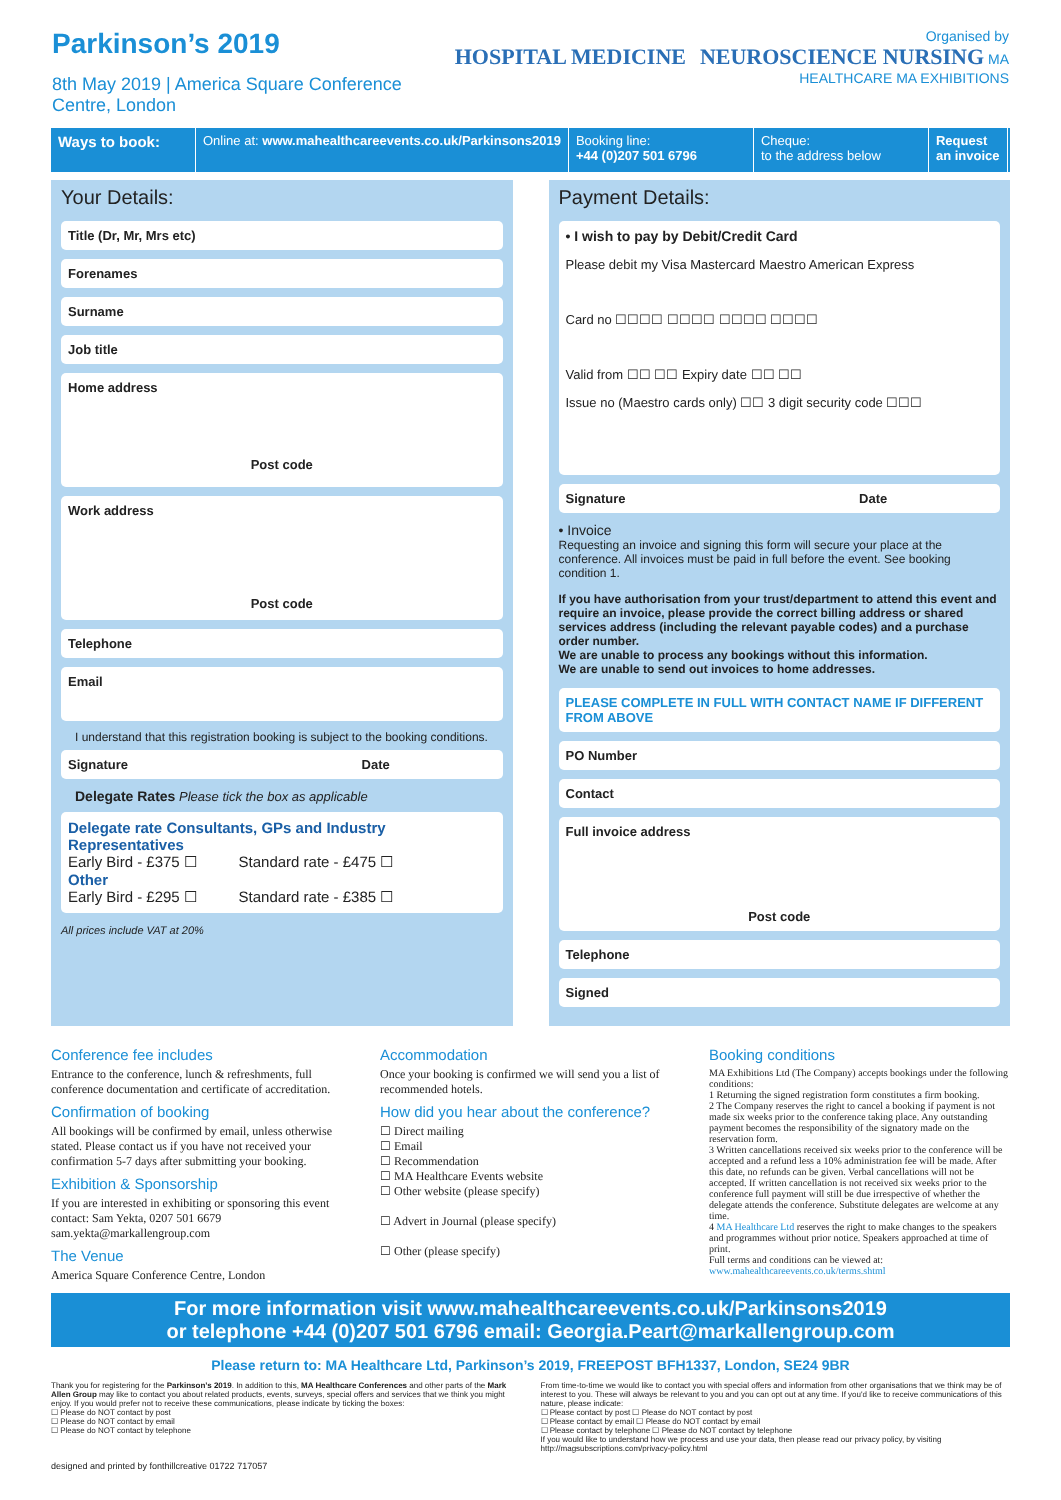Parkinson’s 2019
8th May 2019 | America Square Conference Centre, London
Organised by
HOSPITAL MEDICINE NEUROSCIENCE NURSING MA HEALTHCARE MA EXHIBITIONS
Ways to book:
Online at: www.mahealthcareevents.co.uk/Parkinsons2019
Booking line:
+44 (0)207 501 6796
Cheque:
to the address below
Request
an invoice
Your Details:
Title (Dr, Mr, Mrs etc)
Forenames
Surname
Job title
Home address
Post code
Work address
Post code
Telephone
Email
I understand that this registration booking is subject to the booking conditions.
Signature Date
Delegate Rates Please tick the box as applicable
Delegate rate Consultants, GPs and Industry Representatives
Early Bird - £375 ☐ Standard rate - £475 ☐
Other
Early Bird - £295 ☐ Standard rate - £385 ☐
All prices include VAT at 20%
Payment Details:
• I wish to pay by Debit/Credit Card
Please debit my Visa Mastercard Maestro American Express
Card no ☐☐☐☐ ☐☐☐☐ ☐☐☐☐ ☐☐☐☐
Valid from ☐☐ ☐☐ Expiry date ☐☐ ☐☐
Issue no (Maestro cards only) ☐☐ 3 digit security code ☐☐☐
Signature Date
• Invoice
Requesting an invoice and signing this form will secure your place at the conference. All invoices must be paid in full before the event. See booking condition 1.
If you have authorisation from your trust/department to attend this event and require an invoice, please provide the correct billing address or shared services address (including the relevant payable codes) and a purchase order number.
We are unable to process any bookings without this information.
We are unable to send out invoices to home addresses.
PLEASE COMPLETE IN FULL WITH CONTACT NAME IF DIFFERENT FROM ABOVE
PO Number
Contact
Full invoice address
Post code
Telephone
Signed
Conference fee includes
Entrance to the conference, lunch & refreshments, full conference documentation and certificate of accreditation.
Confirmation of booking
All bookings will be confirmed by email, unless otherwise stated. Please contact us if you have not received your confirmation 5-7 days after submitting your booking.
Exhibition & Sponsorship
If you are interested in exhibiting or sponsoring this event contact: Sam Yekta, 0207 501 6679 sam.yekta@markallengroup.com
The Venue
America Square Conference Centre, London
Accommodation
Once your booking is confirmed we will send you a list of recommended hotels.
How did you hear about the conference?
☐ Direct mailing
☐ Email
☐ Recommendation
☐ MA Healthcare Events website
☐ Other website (please specify)
☐ Advert in Journal (please specify)
☐ Other (please specify)
Booking conditions
MA Exhibitions Ltd (The Company) accepts bookings under the following conditions:
1 Returning the signed registration form constitutes a firm booking.
2 The Company reserves the right to cancel a booking if payment is not made six weeks prior to the conference taking place. Any outstanding payment becomes the responsibility of the signatory made on the reservation form.
3 Written cancellations received six weeks prior to the conference will be accepted and a refund less a 10% administration fee will be made. After this date, no refunds can be given. Verbal cancellations will not be accepted. If written cancellation is not received six weeks prior to the conference full payment will still be due irrespective of whether the delegate attends the conference. Substitute delegates are welcome at any time.
4 MA Healthcare Ltd reserves the right to make changes to the speakers and programmes without prior notice. Speakers approached at time of print.
Full terms and conditions can be viewed at: www.mahealthcareevents.co.uk/terms.shtml
For more information visit www.mahealthcareevents.co.uk/Parkinsons2019
or telephone +44 (0)207 501 6796 email: Georgia.Peart@markallengroup.com
Please return to: MA Healthcare Ltd, Parkinson’s 2019, FREEPOST BFH1337, London, SE24 9BR
Thank you for registering for the Parkinson’s 2019. In addition to this, MA Healthcare Conferences and other parts of the Mark Allen Group may like to contact you about related products, events, surveys, special offers and services that we think you might enjoy. If you would prefer not to receive these communications, please indicate by ticking the boxes:
☐ Please do NOT contact by post
☐ Please do NOT contact by email
☐ Please do NOT contact by telephone
From time-to-time we would like to contact you with special offers and information from other organisations that we think may be of interest to you. These will always be relevant to you and you can opt out at any time. If you'd like to receive communications of this nature, please indicate:
☐ Please contact by post ☐ Please do NOT contact by post
☐ Please contact by email ☐ Please do NOT contact by email
☐ Please contact by telephone ☐ Please do NOT contact by telephone
If you would like to understand how we process and use your data, then please read our privacy policy, by visiting http://magsubscriptions.com/privacy-policy.html
designed and printed by fonthillcreative 01722 717057